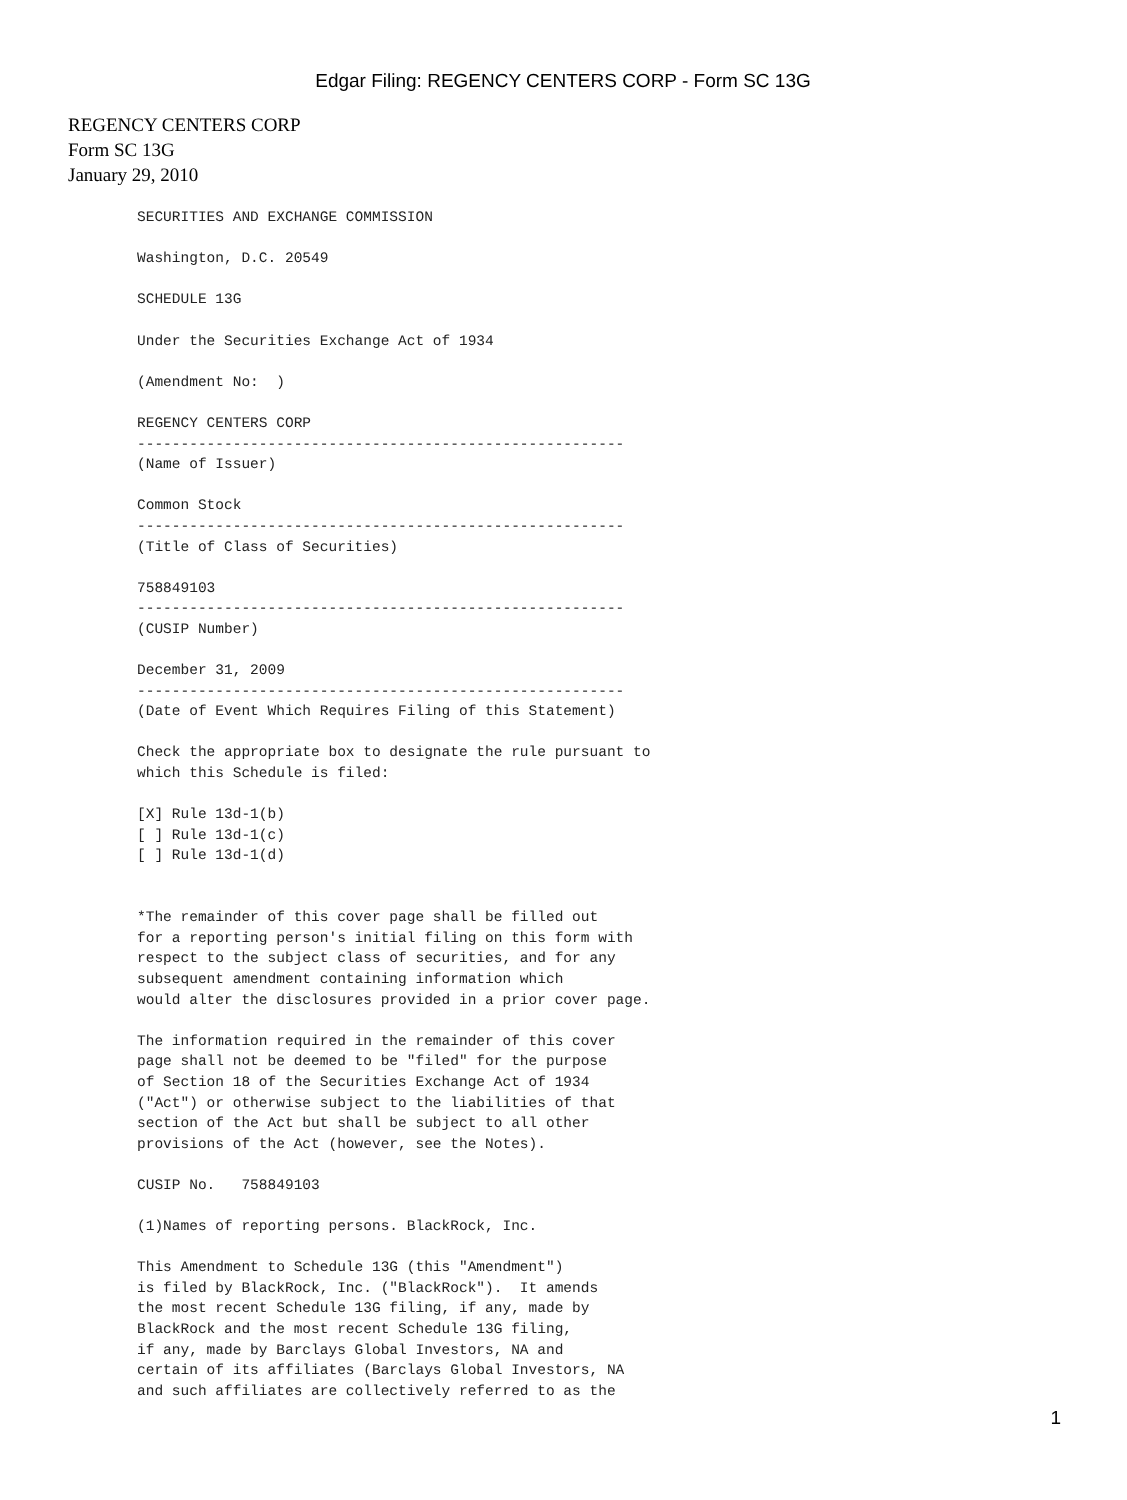Edgar Filing: REGENCY CENTERS CORP - Form SC 13G
REGENCY CENTERS CORP
Form SC 13G
January 29, 2010
SECURITIES AND EXCHANGE COMMISSION

Washington, D.C. 20549

SCHEDULE 13G

Under the Securities Exchange Act of 1934

(Amendment No:  )

REGENCY CENTERS CORP
--------------------------------------------------------
(Name of Issuer)

Common Stock
--------------------------------------------------------
(Title of Class of Securities)

758849103
--------------------------------------------------------
(CUSIP Number)

December 31, 2009
--------------------------------------------------------
(Date of Event Which Requires Filing of this Statement)

Check the appropriate box to designate the rule pursuant to
which this Schedule is filed:

[X] Rule 13d-1(b)
[ ] Rule 13d-1(c)
[ ] Rule 13d-1(d)


*The remainder of this cover page shall be filled out
for a reporting person's initial filing on this form with
respect to the subject class of securities, and for any
subsequent amendment containing information which
would alter the disclosures provided in a prior cover page.

The information required in the remainder of this cover
page shall not be deemed to be "filed" for the purpose
of Section 18 of the Securities Exchange Act of 1934
("Act") or otherwise subject to the liabilities of that
section of the Act but shall be subject to all other
provisions of the Act (however, see the Notes).

CUSIP No.   758849103

(1)Names of reporting persons. BlackRock, Inc.

This Amendment to Schedule 13G (this "Amendment")
is filed by BlackRock, Inc. ("BlackRock").  It amends
the most recent Schedule 13G filing, if any, made by
BlackRock and the most recent Schedule 13G filing,
if any, made by Barclays Global Investors, NA and
certain of its affiliates (Barclays Global Investors, NA
and such affiliates are collectively referred to as the
1